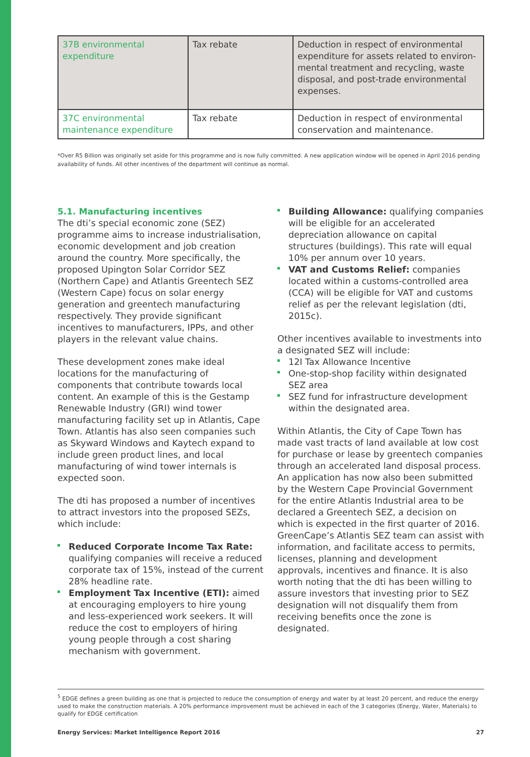| 37B environmental expenditure | Tax rebate | Deduction in respect of environmental expenditure for assets related to environ-mental treatment and recycling, waste disposal, and post-trade environmental expenses. |
| 37C environmental maintenance expenditure | Tax rebate | Deduction in respect of environmental conservation and maintenance. |
*Over R5 Billion was originally set aside for this programme and is now fully committed. A new application window will be opened in April 2016 pending availability of funds. All other incentives of the department will continue as normal.
5.1. Manufacturing incentives
The dti’s special economic zone (SEZ) programme aims to increase industrialisation, economic development and job creation around the country. More specifically, the proposed Upington Solar Corridor SEZ (Northern Cape) and Atlantis Greentech SEZ (Western Cape) focus on solar energy generation and greentech manufacturing respectively. They provide significant incentives to manufacturers, IPPs, and other players in the relevant value chains.
These development zones make ideal locations for the manufacturing of components that contribute towards local content. An example of this is the Gestamp Renewable Industry (GRI) wind tower manufacturing facility set up in Atlantis, Cape Town. Atlantis has also seen companies such as Skyward Windows and Kaytech expand to include green product lines, and local manufacturing of wind tower internals is expected soon.
The dti has proposed a number of incentives to attract investors into the proposed SEZs, which include:
Reduced Corporate Income Tax Rate: qualifying companies will receive a reduced corporate tax of 15%, instead of the current 28% headline rate.
Employment Tax Incentive (ETI): aimed at encouraging employers to hire young and less-experienced work seekers. It will reduce the cost to employers of hiring young people through a cost sharing mechanism with government.
Building Allowance: qualifying companies will be eligible for an accelerated depreciation allowance on capital structures (buildings). This rate will equal 10% per annum over 10 years.
VAT and Customs Relief: companies located within a customs-controlled area (CCA) will be eligible for VAT and customs relief as per the relevant legislation (dti, 2015c).
Other incentives available to investments into a designated SEZ will include:
12I Tax Allowance Incentive
One-stop-shop facility within designated SEZ area
SEZ fund for infrastructure development within the designated area.
Within Atlantis, the City of Cape Town has made vast tracts of land available at low cost for purchase or lease by greentech companies through an accelerated land disposal process. An application has now also been submitted by the Western Cape Provincial Government for the entire Atlantis Industrial area to be declared a Greentech SEZ, a decision on which is expected in the first quarter of 2016. GreenCape’s Atlantis SEZ team can assist with information, and facilitate access to permits, licenses, planning and development approvals, incentives and finance. It is also worth noting that the dti has been willing to assure investors that investing prior to SEZ designation will not disqualify them from receiving benefits once the zone is designated.
<sup>5</sup> EDGE defines a green building as one that is projected to reduce the consumption of energy and water by at least 20 percent, and reduce the energy used to make the construction materials. A 20% performance improvement must be achieved in each of the 3 categories (Energy, Water, Materials) to qualify for EDGE certification
Energy Services: Market Intelligence Report 2016 27